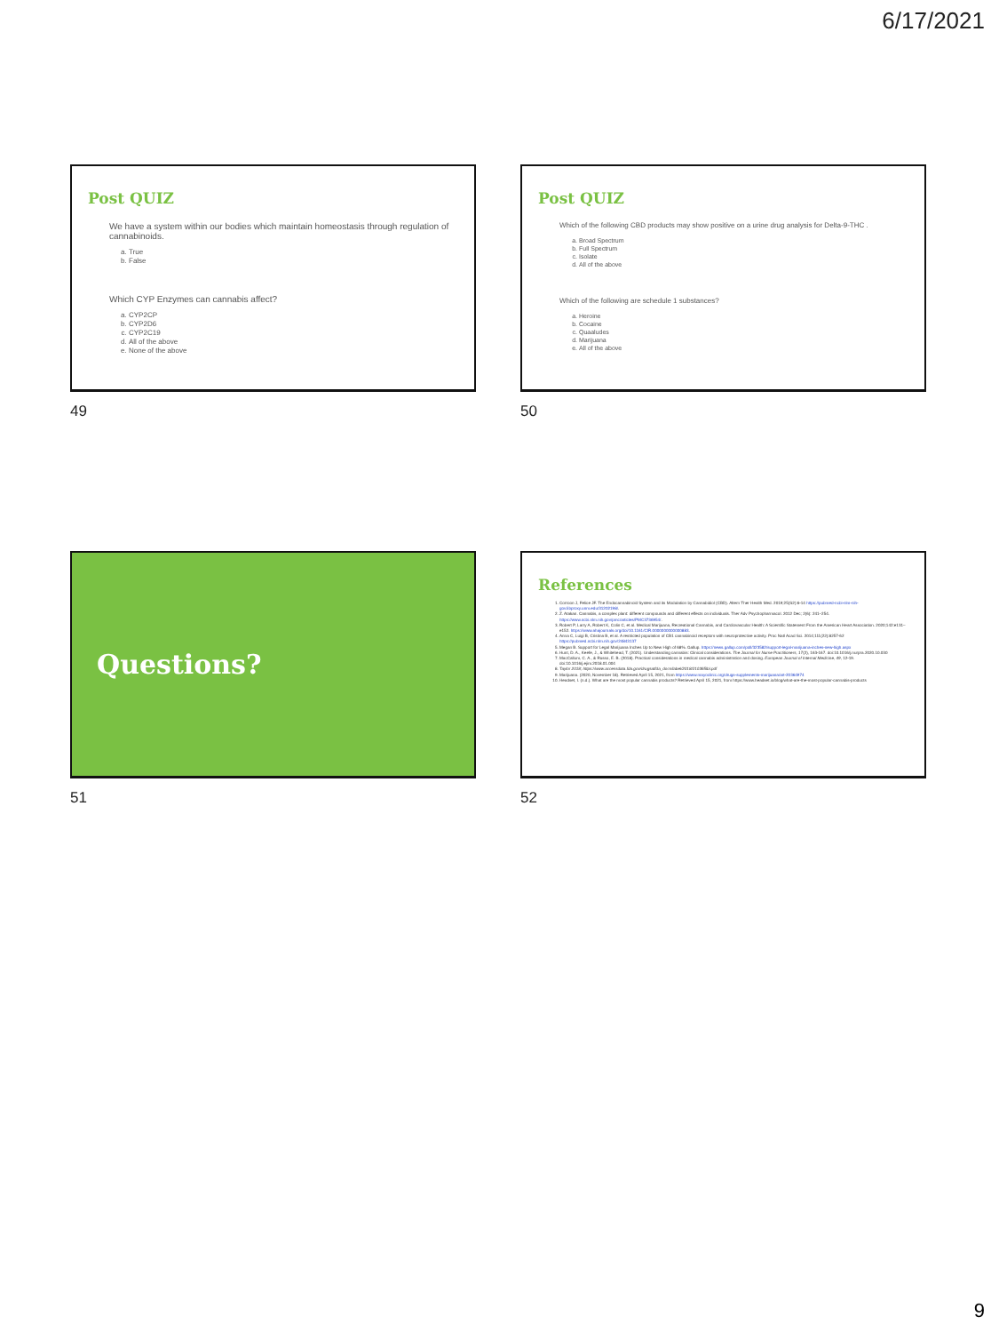6/17/2021
Post QUIZ
We have a system within our bodies which maintain homeostasis through regulation of cannabinoids.
a. True
b. False
Which CYP Enzymes can cannabis affect?
a. CYP2CP
b. CYP2D6
c. CYP2C19
d. All of the above
e. None of the above
49
Post QUIZ
Which of the following CBD products may show positive on a urine drug analysis for Delta-9-THC .
a. Broad Spectrum
b. Full Spectrum
c. Isolate
d. All of the above
Which of the following are schedule 1 substances?
a. Heroine
b. Cocaine
c. Quaaludes
d. Marijuana
e. All of the above
50
Questions?
51
References
1. Corroon J, Felice JF. The Endocannabinoid System and its Modulation by Cannabidiol (CBD). Altern Ther Health Med. 2019;25(S2):6-14 https://pubmed-ncbi-nlm-nih-gov.libproxy.unm.edu/31202198/.
2. Z. Atakan. Cannabis, a complex plant: different compounds and different effects on individuals. Ther Adv Psychopharmacol. 2012 Dec; 2(6): 241–254. https://www.ncbi.nlm.nih.gov/pmc/articles/PMC3736954/.
3. Robert P, Larry A, Robert K, Colin C, et al. Medical Marijuana, Recreational Cannabis, and Cardiovascular Health: A Scientific Statement From the American Heart Association. 2020;142:e131–e152. https://www.ahajournals.org/doi/10.1161/CIR.0000000000000883.
4. Anna C, Luigi B, Cristina B, et al. A restricted population of CB1 cannabinoid receptors with neuroprotective activity. Proc Natl Acad Sci. 2014;111(22):8257-62 https://pubmed.ncbi.nlm.nih.gov/24843137
5. Megan B. Support for Legal Marijuana Inches Up to New High of 68%. Gallup. https://news.gallup.com/poll/323582/support-legal-marijuana-inches-new-high.aspx
6. Hunt, D. A., Keefe, J., & Whitehead, T. (2021). Understanding cannabis: Clinical considerations. The Journal for Nurse Practitioners, 17(2), 163-167. doi:10.1016/j.nurpra.2020.10.030
7. MacCallum, C. A., & Russo, E. B. (2018). Practical considerations in medical cannabis administration and dosing. European Journal of Internal Medicine, 49, 12-19. doi:10.1016/j.ejim.2018.01.004
8. Taylor 2018; https://www.accessdata.fda.gov/drugsatfda_docs/label/2018/210365lbl.pdf
9. Marijuana. (2020, November 18). Retrieved April 15, 2021, from https://www.mayoclinic.org/drugs-supplements-marijuana/art-20364974
10. Headset, I. (n.d.). What are the most popular cannabis products? Retrieved April 15, 2021, from https://www.headset.io/blog/what-are-the-most-popular-cannabis-products
52
9